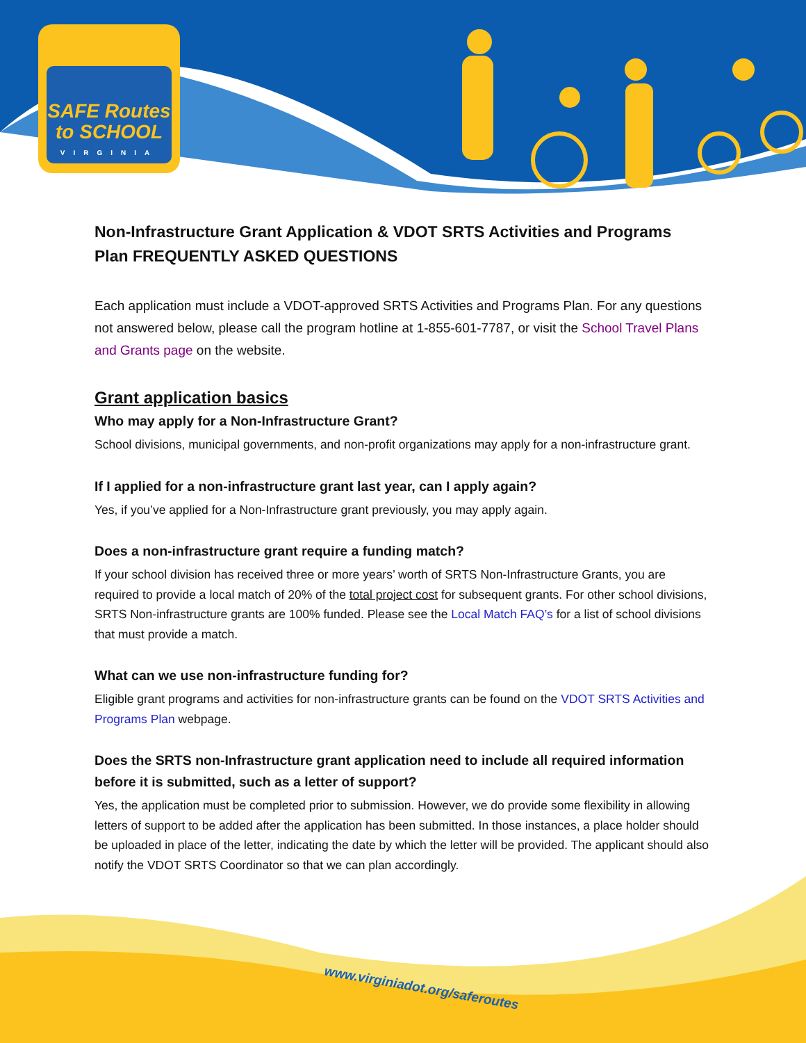SAFE Routes
to SCHOOL
VIRGINIA
Non-Infrastructure Grant Application & VDOT SRTS Activities and Programs Plan FREQUENTLY ASKED QUESTIONS
Each application must include a VDOT-approved SRTS Activities and Programs Plan. For any questions not answered below, please call the program hotline at 1-855-601-7787, or visit the School Travel Plans and Grants page on the website.
Grant application basics
Who may apply for a Non-Infrastructure Grant?
School divisions, municipal governments, and non-profit organizations may apply for a non-infrastructure grant.
If I applied for a non-infrastructure grant last year, can I apply again?
Yes, if you’ve applied for a Non-Infrastructure grant previously, you may apply again.
Does a non-infrastructure grant require a funding match?
If your school division has received three or more years’ worth of SRTS Non-Infrastructure Grants, you are required to provide a local match of 20% of the total project cost for subsequent grants. For other school divisions, SRTS Non-infrastructure grants are 100% funded. Please see the Local Match FAQ’s for a list of school divisions that must provide a match.
What can we use non-infrastructure funding for?
Eligible grant programs and activities for non-infrastructure grants can be found on the VDOT SRTS Activities and Programs Plan webpage.
Does the SRTS non-Infrastructure grant application need to include all required information before it is submitted, such as a letter of support?
Yes, the application must be completed prior to submission. However, we do provide some flexibility in allowing letters of support to be added after the application has been submitted. In those instances, a place holder should be uploaded in place of the letter, indicating the date by which the letter will be provided. The applicant should also notify the VDOT SRTS Coordinator so that we can plan accordingly.
www.virginiadot.org/saferoutes